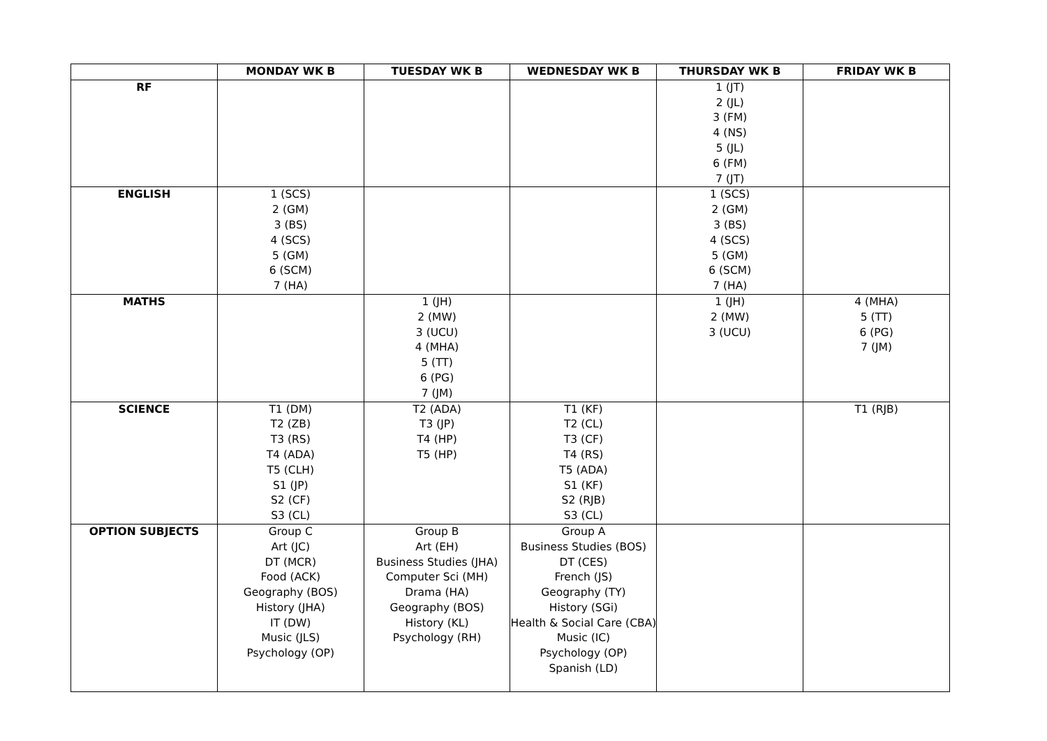| | MONDAY WK B | TUESDAY WK B | WEDNESDAY WK B | THURSDAY WK B | FRIDAY WK B |
| --- | --- | --- | --- | --- | --- |
| RF | | | | 1 (JT) 2 (JL) 3 (FM) 4 (NS) 5 (JL) 6 (FM) 7 (JT) | |
| ENGLISH | 1 (SCS) 2 (GM) 3 (BS) 4 (SCS) 5 (GM) 6 (SCM) 7 (HA) | | | 1 (SCS) 2 (GM) 3 (BS) 4 (SCS) 5 (GM) 6 (SCM) 7 (HA) | |
| MATHS | | 1 (JH) 2 (MW) 3 (UCU) 4 (MHA) 5 (TT) 6 (PG) 7 (JM) | | 1 (JH) 2 (MW) 3 (UCU) | 4 (MHA) 5 (TT) 6 (PG) 7 (JM) |
| SCIENCE | T1 (DM) T2 (ZB) T3 (RS) T4 (ADA) T5 (CLH) S1 (JP) S2 (CF) S3 (CL) | T2 (ADA) T3 (JP) T4 (HP) T5 (HP) | T1 (KF) T2 (CL) T3 (CF) T4 (RS) T5 (ADA) S1 (KF) S2 (RJB) S3 (CL) | | T1 (RJB) |
| OPTION SUBJECTS | Group C Art (JC) DT (MCR) Food (ACK) Geography (BOS) History (JHA) IT (DW) Music (JLS) Psychology (OP) | Group B Art (EH) Business Studies (JHA) Computer Sci (MH) Drama (HA) Geography (BOS) History (KL) Psychology (RH) | Group A Business Studies (BOS) DT (CES) French (JS) Geography (TY) History (SGi) Health & Social Care (CBA) Music (IC) Psychology (OP) Spanish (LD) | | |